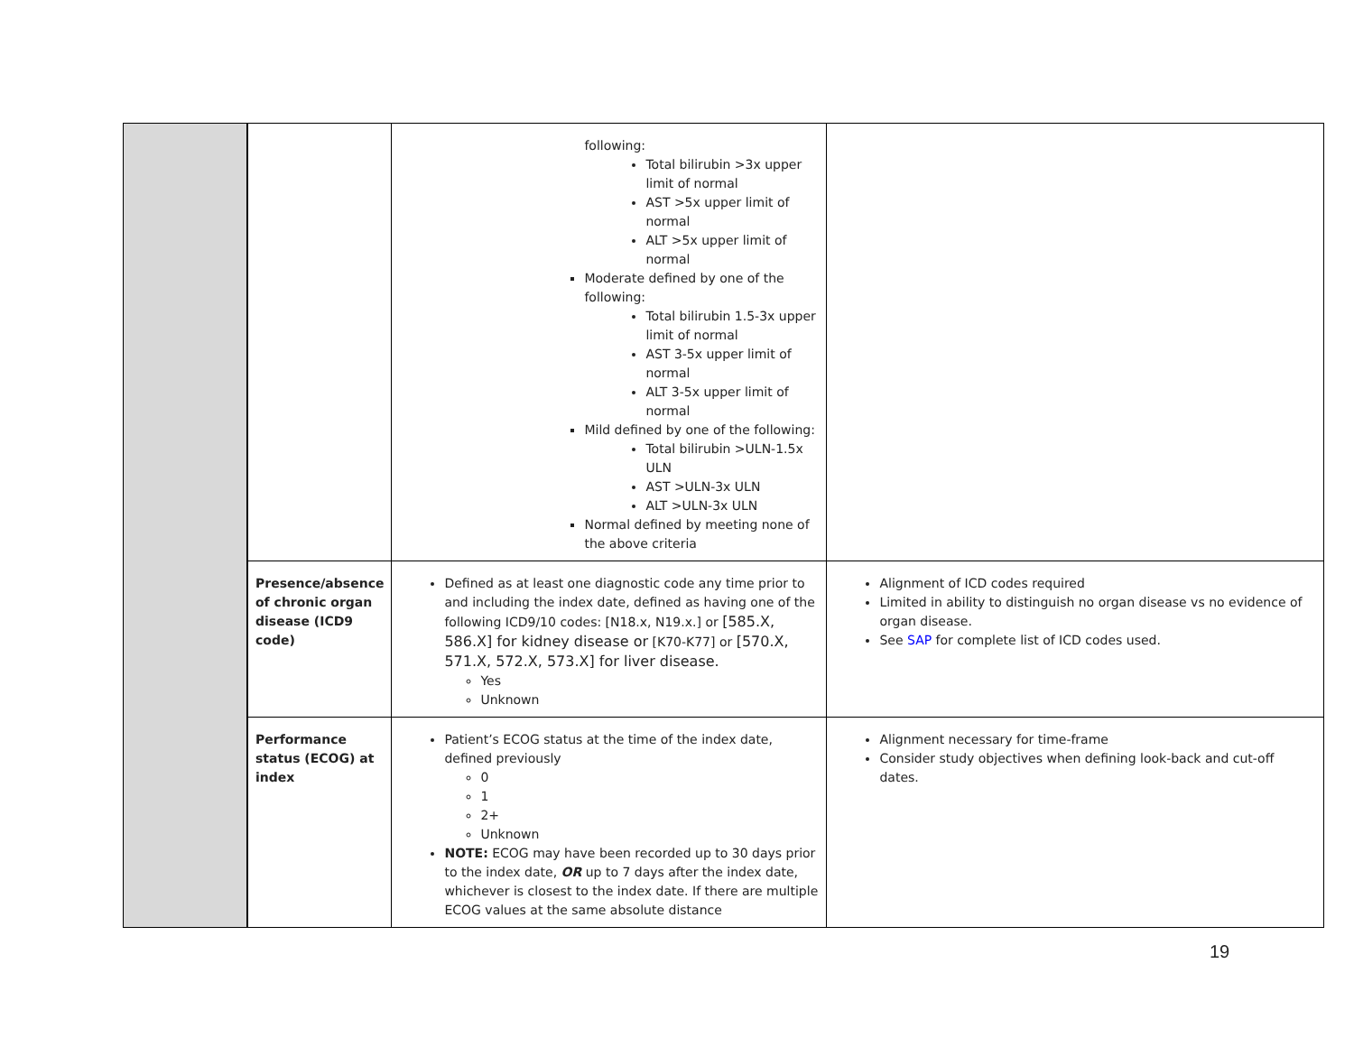| | | following: Total bilirubin >3x upper limit of normal AST >5x upper limit of normal ALT >5x upper limit of normal Moderate defined by one of the following: Total bilirubin 1.5-3x upper limit of normal AST 3-5x upper limit of normal ALT 3-5x upper limit of normal Mild defined by one of the following: Total bilirubin >ULN-1.5x ULN AST >ULN-3x ULN ALT >ULN-3x ULN Normal defined by meeting none of the above criteria | |
| | Presence/absence of chronic organ disease (ICD9 code) | Defined as at least one diagnostic code any time prior to and including the index date, defined as having one of the following ICD9/10 codes: [N18.x, N19.x.] or [585.X, 586.X] for kidney disease or [K70-K77] or [570.X, 571.X, 572.X, 573.X] for liver disease. Yes Unknown | Alignment of ICD codes required Limited in ability to distinguish no organ disease vs no evidence of organ disease. See SAP for complete list of ICD codes used. |
| | Performance status (ECOG) at index | Patient’s ECOG status at the time of the index date, defined previously 0 1 2+ Unknown NOTE: ECOG may have been recorded up to 30 days prior to the index date, OR up to 7 days after the index date, whichever is closest to the index date. If there are multiple ECOG values at the same absolute distance | Alignment necessary for time-frame Consider study objectives when defining look-back and cut-off dates. |
19